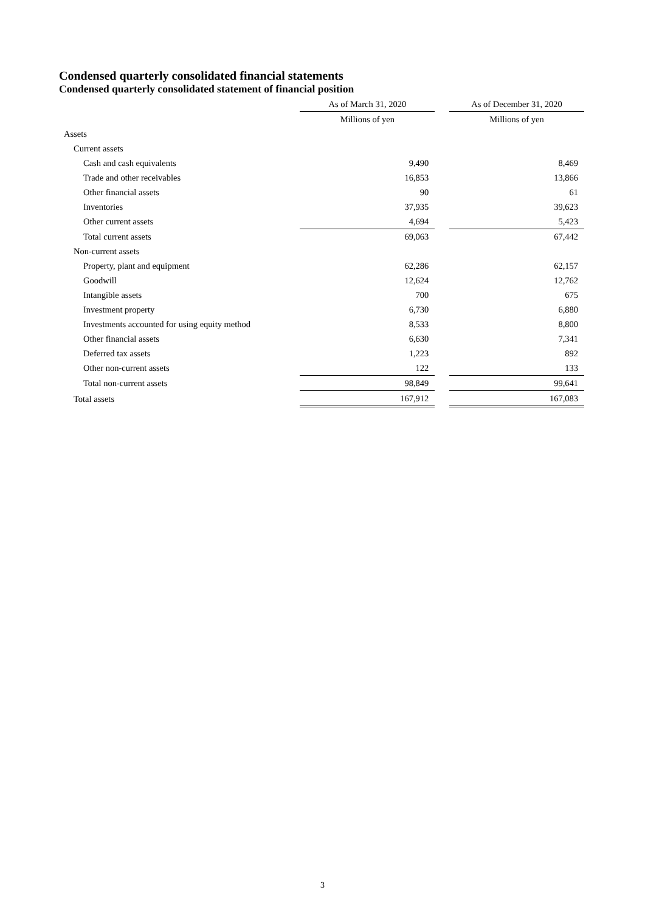Condensed quarterly consolidated financial statements
Condensed quarterly consolidated statement of financial position
| | As of March 31, 2020 | | As of December 31, 2020 |
| --- | --- | --- | --- |
| | Millions of yen | | Millions of yen |
| Assets | | | |
| Current assets | | | |
| Cash and cash equivalents | 9,490 | | 8,469 |
| Trade and other receivables | 16,853 | | 13,866 |
| Other financial assets | 90 | | 61 |
| Inventories | 37,935 | | 39,623 |
| Other current assets | 4,694 | | 5,423 |
| Total current assets | 69,063 | | 67,442 |
| Non-current assets | | | |
| Property, plant and equipment | 62,286 | | 62,157 |
| Goodwill | 12,624 | | 12,762 |
| Intangible assets | 700 | | 675 |
| Investment property | 6,730 | | 6,880 |
| Investments accounted for using equity method | 8,533 | | 8,800 |
| Other financial assets | 6,630 | | 7,341 |
| Deferred tax assets | 1,223 | | 892 |
| Other non-current assets | 122 | | 133 |
| Total non-current assets | 98,849 | | 99,641 |
| Total assets | 167,912 | | 167,083 |
3